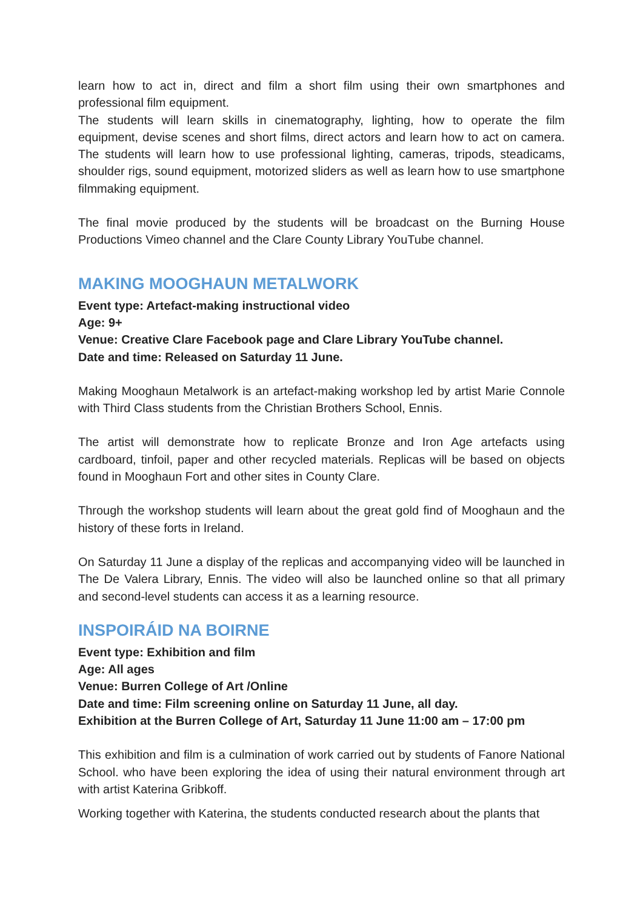learn how to act in, direct and film a short film using their own smartphones and professional film equipment.
The students will learn skills in cinematography, lighting, how to operate the film equipment, devise scenes and short films, direct actors and learn how to act on camera. The students will learn how to use professional lighting, cameras, tripods, steadicams, shoulder rigs, sound equipment, motorized sliders as well as learn how to use smartphone filmmaking equipment.
The final movie produced by the students will be broadcast on the Burning House Productions Vimeo channel and the Clare County Library YouTube channel.
MAKING MOOGHAUN METALWORK
Event type: Artefact-making instructional video
Age: 9+
Venue: Creative Clare Facebook page and Clare Library YouTube channel.
Date and time: Released on Saturday 11 June.
Making Mooghaun Metalwork is an artefact-making workshop led by artist Marie Connole with Third Class students from the Christian Brothers School, Ennis.
The artist will demonstrate how to replicate Bronze and Iron Age artefacts using cardboard, tinfoil, paper and other recycled materials. Replicas will be based on objects found in Mooghaun Fort and other sites in County Clare.
Through the workshop students will learn about the great gold find of Mooghaun and the history of these forts in Ireland.
On Saturday 11 June a display of the replicas and accompanying video will be launched in The De Valera Library, Ennis. The video will also be launched online so that all primary and second-level students can access it as a learning resource.
INSPOIRÁID NA BOIRNE
Event type: Exhibition and film
Age: All ages
Venue: Burren College of Art /Online
Date and time: Film screening online on Saturday 11 June, all day.
Exhibition at the Burren College of Art, Saturday 11 June 11:00 am – 17:00 pm
This exhibition and film is a culmination of work carried out by students of Fanore National School. who have been exploring the idea of using their natural environment through art with artist Katerina Gribkoff.
Working together with Katerina, the students conducted research about the plants that